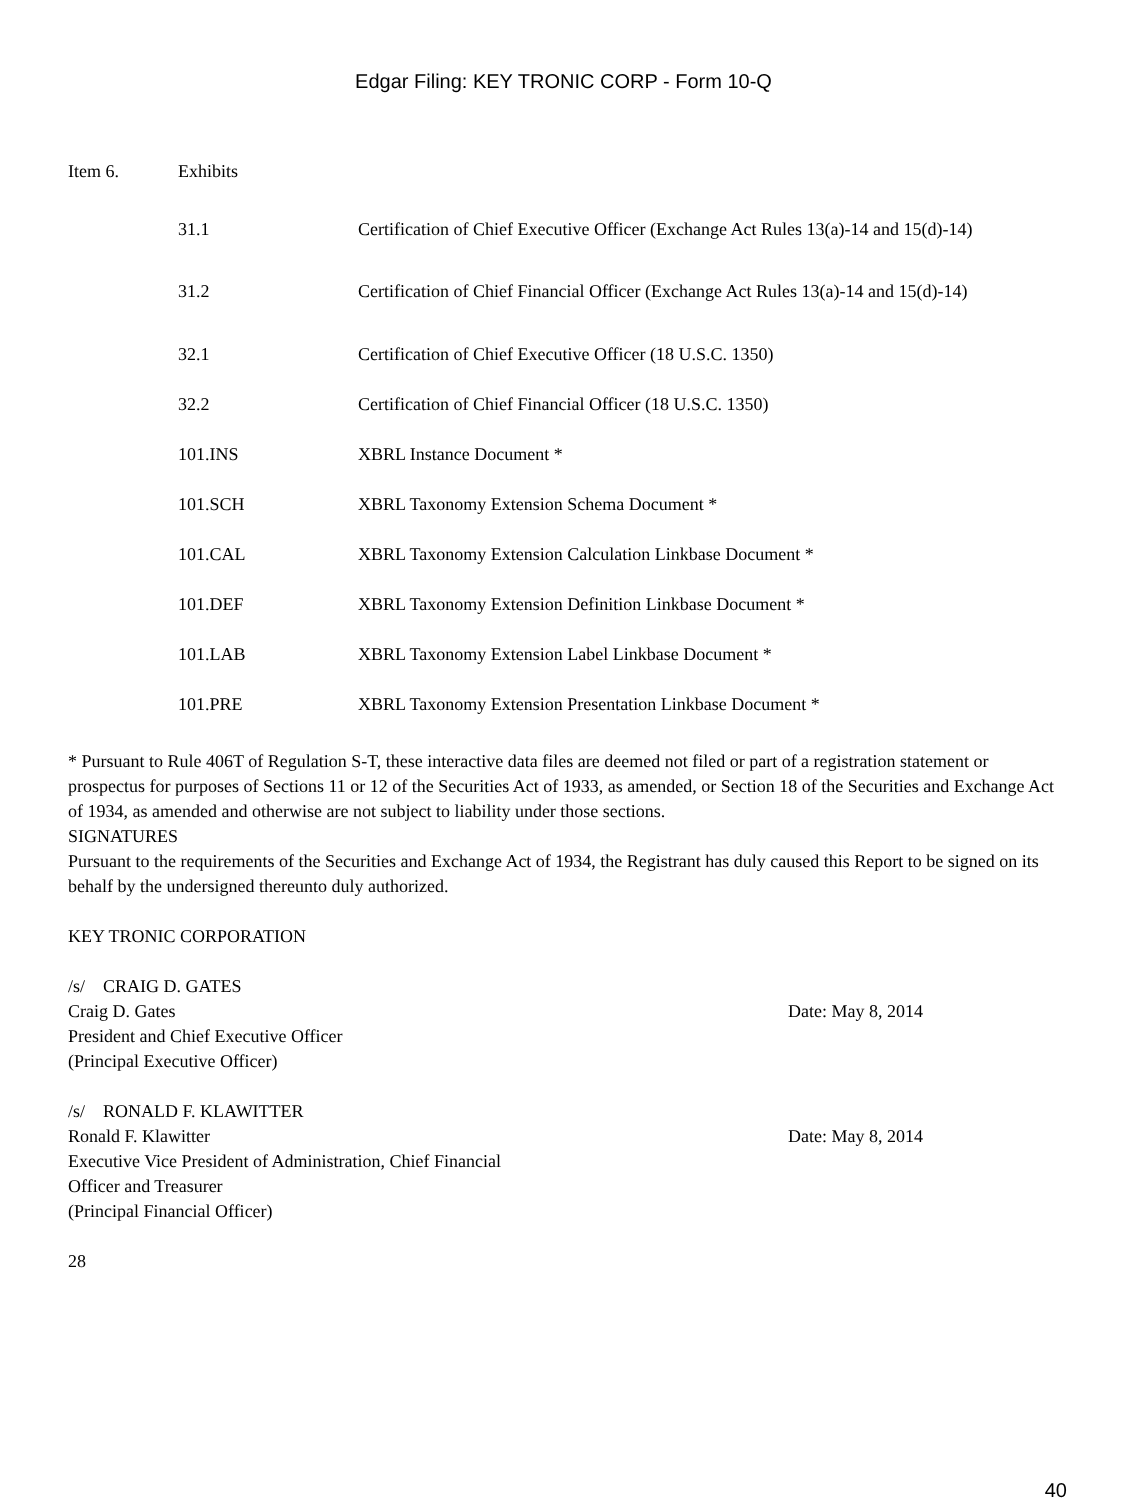Edgar Filing: KEY TRONIC CORP - Form 10-Q
Item 6. Exhibits
| 31.1 | Certification of Chief Executive Officer (Exchange Act Rules 13(a)-14 and 15(d)-14) |
| 31.2 | Certification of Chief Financial Officer (Exchange Act Rules 13(a)-14 and 15(d)-14) |
| 32.1 | Certification of Chief Executive Officer (18 U.S.C. 1350) |
| 32.2 | Certification of Chief Financial Officer (18 U.S.C. 1350) |
| 101.INS | XBRL Instance Document * |
| 101.SCH | XBRL Taxonomy Extension Schema Document * |
| 101.CAL | XBRL Taxonomy Extension Calculation Linkbase Document * |
| 101.DEF | XBRL Taxonomy Extension Definition Linkbase Document * |
| 101.LAB | XBRL Taxonomy Extension Label Linkbase Document * |
| 101.PRE | XBRL Taxonomy Extension Presentation Linkbase Document * |
* Pursuant to Rule 406T of Regulation S-T, these interactive data files are deemed not filed or part of a registration statement or prospectus for purposes of Sections 11 or 12 of the Securities Act of 1933, as amended, or Section 18 of the Securities and Exchange Act of 1934, as amended and otherwise are not subject to liability under those sections.
SIGNATURES
Pursuant to the requirements of the Securities and Exchange Act of 1934, the Registrant has duly caused this Report to be signed on its behalf by the undersigned thereunto duly authorized.
KEY TRONIC CORPORATION
/s/ CRAIG D. GATES
Craig D. Gates
President and Chief Executive Officer
(Principal Executive Officer)
Date: May 8, 2014
/s/ RONALD F. KLAWITTER
Ronald F. Klawitter
Executive Vice President of Administration, Chief Financial
Officer and Treasurer
(Principal Financial Officer)
Date: May 8, 2014
28
40